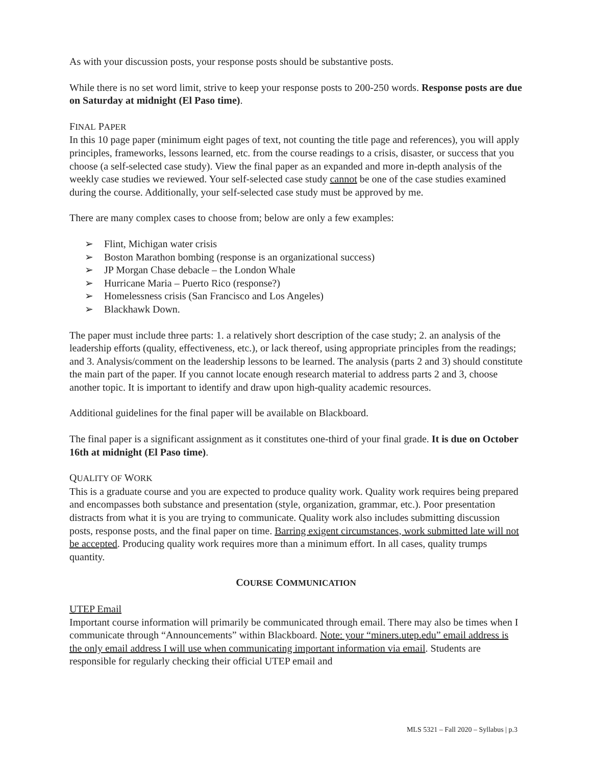As with your discussion posts, your response posts should be substantive posts.
While there is no set word limit, strive to keep your response posts to 200-250 words. Response posts are due on Saturday at midnight (El Paso time).
FINAL PAPER
In this 10 page paper (minimum eight pages of text, not counting the title page and references), you will apply principles, frameworks, lessons learned, etc. from the course readings to a crisis, disaster, or success that you choose (a self-selected case study). View the final paper as an expanded and more in-depth analysis of the weekly case studies we reviewed. Your self-selected case study cannot be one of the case studies examined during the course. Additionally, your self-selected case study must be approved by me.
There are many complex cases to choose from; below are only a few examples:
➢ Flint, Michigan water crisis
➢ Boston Marathon bombing (response is an organizational success)
➢ JP Morgan Chase debacle – the London Whale
➢ Hurricane Maria – Puerto Rico (response?)
➢ Homelessness crisis (San Francisco and Los Angeles)
➢ Blackhawk Down.
The paper must include three parts: 1. a relatively short description of the case study; 2. an analysis of the leadership efforts (quality, effectiveness, etc.), or lack thereof, using appropriate principles from the readings; and 3. Analysis/comment on the leadership lessons to be learned. The analysis (parts 2 and 3) should constitute the main part of the paper. If you cannot locate enough research material to address parts 2 and 3, choose another topic. It is important to identify and draw upon high-quality academic resources.
Additional guidelines for the final paper will be available on Blackboard.
The final paper is a significant assignment as it constitutes one-third of your final grade. It is due on October 16th at midnight (El Paso time).
QUALITY OF WORK
This is a graduate course and you are expected to produce quality work. Quality work requires being prepared and encompasses both substance and presentation (style, organization, grammar, etc.). Poor presentation distracts from what it is you are trying to communicate. Quality work also includes submitting discussion posts, response posts, and the final paper on time. Barring exigent circumstances, work submitted late will not be accepted. Producing quality work requires more than a minimum effort. In all cases, quality trumps quantity.
COURSE COMMUNICATION
UTEP Email
Important course information will primarily be communicated through email. There may also be times when I communicate through “Announcements” within Blackboard. Note: your “miners.utep.edu” email address is the only email address I will use when communicating important information via email. Students are responsible for regularly checking their official UTEP email and
MLS 5321 – Fall 2020 – Syllabus | p.3